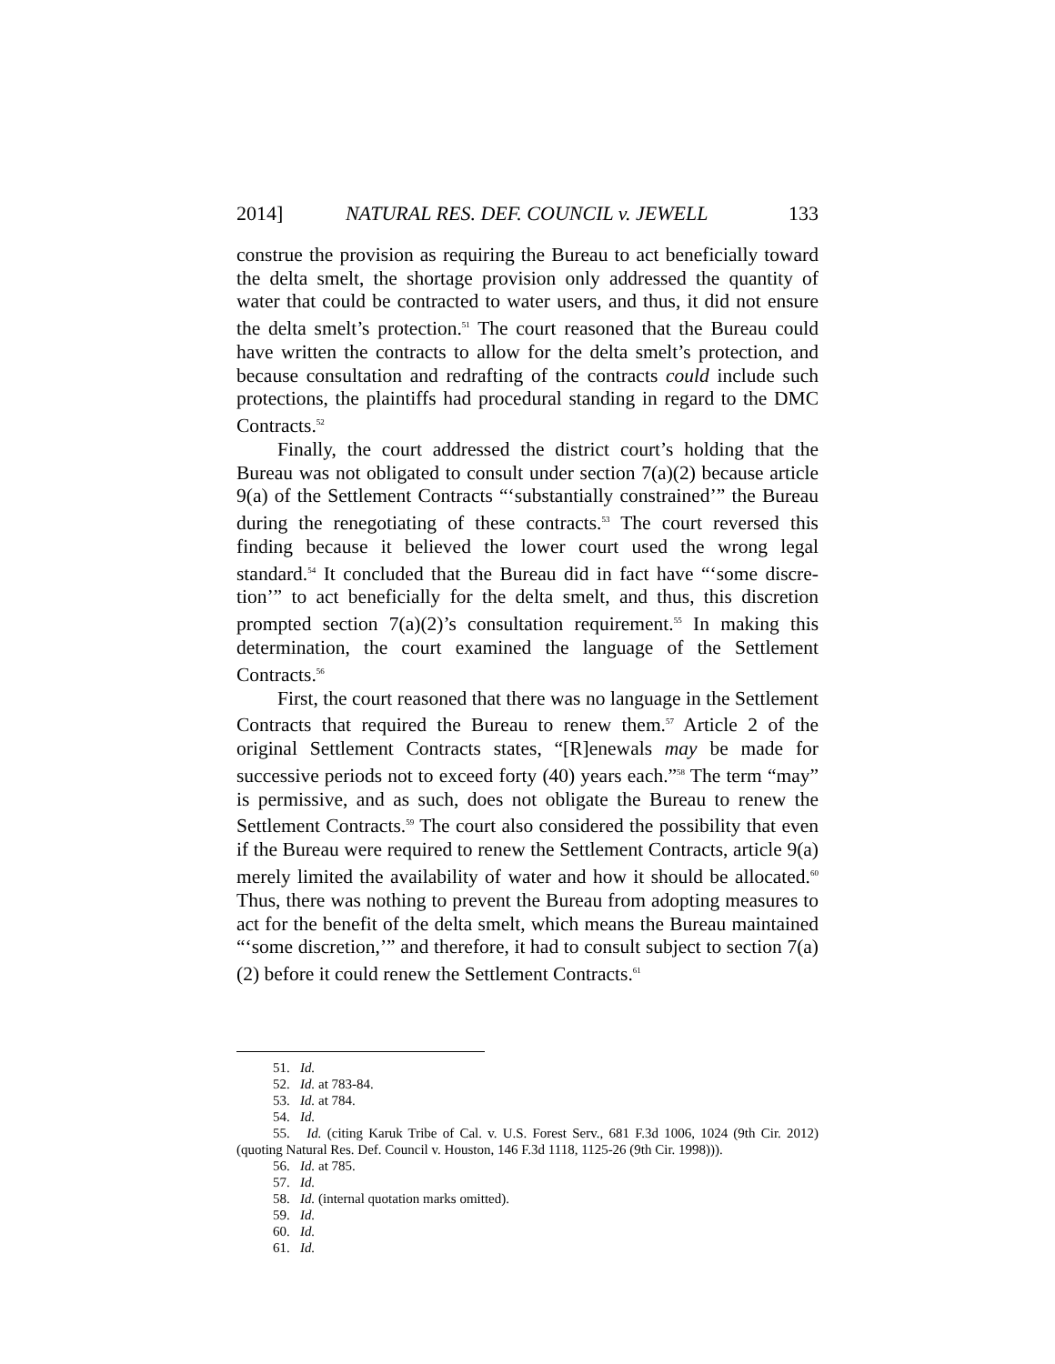2014] NATURAL RES. DEF. COUNCIL v. JEWELL 133
construe the provision as requiring the Bureau to act beneficially toward the delta smelt, the shortage provision only addressed the quantity of water that could be contracted to water users, and thus, it did not ensure the delta smelt’s protection.<sup>51</sup> The court reasoned that the Bureau could have written the contracts to allow for the delta smelt’s protection, and because consultation and redrafting of the contracts could include such protections, the plaintiffs had procedural standing in regard to the DMC Contracts.<sup>52</sup>
Finally, the court addressed the district court’s holding that the Bureau was not obligated to consult under section 7(a)(2) because article 9(a) of the Settlement Contracts “‘substantially constrained’” the Bureau during the renegotiating of these contracts.<sup>53</sup> The court reversed this finding because it believed the lower court used the wrong legal standard.<sup>54</sup> It concluded that the Bureau did in fact have “‘some discre-tion’” to act beneficially for the delta smelt, and thus, this discretion prompted section 7(a)(2)’s consultation requirement.<sup>55</sup> In making this determination, the court examined the language of the Settlement Contracts.<sup>56</sup>
First, the court reasoned that there was no language in the Settlement Contracts that required the Bureau to renew them.<sup>57</sup> Article 2 of the original Settlement Contracts states, “[R]enewals may be made for successive periods not to exceed forty (40) years each.”<sup>58</sup> The term “may” is permissive, and as such, does not obligate the Bureau to renew the Settlement Contracts.<sup>59</sup> The court also considered the possibility that even if the Bureau were required to renew the Settlement Contracts, article 9(a) merely limited the availability of water and how it should be allocated.<sup>60</sup> Thus, there was nothing to prevent the Bureau from adopting measures to act for the benefit of the delta smelt, which means the Bureau maintained “‘some discretion,’” and therefore, it had to consult subject to section 7(a)(2) before it could renew the Settlement Contracts.<sup>61</sup>
51. Id.
52. Id. at 783-84.
53. Id. at 784.
54. Id.
55. Id. (citing Karuk Tribe of Cal. v. U.S. Forest Serv., 681 F.3d 1006, 1024 (9th Cir. 2012) (quoting Natural Res. Def. Council v. Houston, 146 F.3d 1118, 1125-26 (9th Cir. 1998))).
56. Id. at 785.
57. Id.
58. Id. (internal quotation marks omitted).
59. Id.
60. Id.
61. Id.